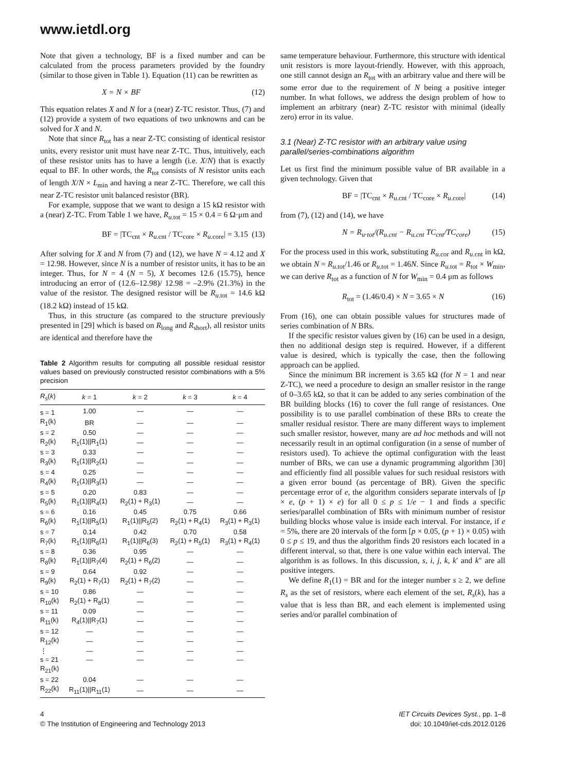www.ietdl.org
Note that given a technology, BF is a fixed number and can be calculated from the process parameters provided by the foundry (similar to those given in Table 1). Equation (11) can be rewritten as
X = N × BF (12)
This equation relates X and N for a (near) Z-TC resistor. Thus, (7) and (12) provide a system of two equations of two unknowns and can be solved for X and N.
Note that since R<sub>tot</sub> has a near Z-TC consisting of identical resistor units, every resistor unit must have near Z-TC. Thus, intuitively, each of these resistor units has to have a length (i.e. X/N) that is exactly equal to BF. In other words, the R<sub>tot</sub> consists of N resistor units each of length X/N × L<sub>min</sub> and having a near Z-TC. Therefore, we call this near Z-TC resistor unit balanced resistor (BR).
For example, suppose that we want to design a 15 kΩ resistor with a (near) Z-TC. From Table 1 we have, R<sub>u.tot</sub> = 15 × 0.4 = 6 Ω·μm and
BF = |TC<sub>cnt</sub> × R<sub>u.cnt</sub> / TC<sub>core</sub> × R<sub>u.core</sub>| = 3.15 (13)
After solving for X and N from (7) and (12), we have N = 4.12 and X = 12.98. However, since N is a number of resistor units, it has to be an integer. Thus, for N = 4 (N = 5), X becomes 12.6 (15.75), hence introducing an error of (12.6–12.98)/ 12.98 = –2.9% (21.3%) in the value of the resistor. The designed resistor will be R<sub>u.tot</sub> = 14.6 kΩ (18.2 kΩ) instead of 15 kΩ.
Thus, in this structure (as compared to the structure previously presented in [29] which is based on R<sub>long</sub> and R<sub>short</sub>), all resistor units are identical and therefore have the
Table 2 Algorithm results for computing all possible residual resistor values based on previously constructed resistor combinations with a 5% precision
| R<sub>s</sub> ( k ) | k = 1 | k = 2 | k = 3 | k = 4 |
| --- | --- | --- | --- | --- |
| s = 1 | 1.00 | — | — | — |
| R<sub>1</sub>(k) | BR | — | — | — |
| s = 2 | 0.50 | — | — | — |
| R<sub>2</sub>(k) | R<sub>1</sub>(1)//R<sub>1</sub>(1) | — | — | — |
| s = 3 | 0.33 | — | — | — |
| R<sub>3</sub>(k) | R<sub>1</sub>(1)//R<sub>2</sub>(1) | — | — | — |
| s = 4 | 0.25 | — | — | — |
| R<sub>4</sub>(k) | R<sub>1</sub>(1)//R<sub>3</sub>(1) | — | — | — |
| s = 5 | 0.20 | 0.83 | — | — |
| R<sub>5</sub>(k) | R<sub>1</sub>(1)//R<sub>4</sub>(1) | R<sub>2</sub>(1) + R<sub>3</sub>(1) | — | — |
| s = 6 | 0.16 | 0.45 | 0.75 | 0.66 |
| R<sub>6</sub>(k) | R<sub>1</sub>(1)//R<sub>5</sub>(1) | R<sub>1</sub>(1)//R<sub>5</sub>(2) | R<sub>2</sub>(1) + R<sub>4</sub>(1) | R<sub>3</sub>(1) + R<sub>3</sub>(1) |
| s = 7 | 0.14 | 0.42 | 0.70 | 0.58 |
| R<sub>7</sub>(k) | R<sub>1</sub>(1)//R<sub>6</sub>(1) | R<sub>1</sub>(1)//R<sub>6</sub>(3) | R<sub>2</sub>(1) + R<sub>5</sub>(1) | R<sub>3</sub>(1) + R<sub>4</sub>(1) |
| s = 8 | 0.36 | 0.95 | — | — |
| R<sub>8</sub>(k) | R<sub>1</sub>(1)//R<sub>7</sub>(4) | R<sub>2</sub>(1) + R<sub>6</sub>(2) | — | — |
| s = 9 | 0.64 | 0.92 | — | — |
| R<sub>9</sub>(k) | R<sub>2</sub>(1) + R<sub>7</sub>(1) | R<sub>2</sub>(1) + R<sub>7</sub>(2) | — | — |
| s = 10 | 0.86 | — | — | — |
| R<sub>10</sub>(k) | R<sub>2</sub>(1) + R<sub>8</sub>(1) | — | — | — |
| s = 11 | 0.09 | — | — | — |
| R<sub>11</sub>(k) | R<sub>4</sub>(1)//R<sub>7</sub>(1) | — | — | — |
| s = 12 | — | — | — | — |
| R<sub>12</sub>(k) | — | — | — | — |
| ⋮ | — | — | — | — |
| s = 21 | — | — | — | — |
| R<sub>21</sub>(k) | | | | |
| s = 22 | 0.04 | — | — | — |
| R<sub>22</sub>(k) | R<sub>11</sub>(1)//R<sub>11</sub>(1) | — | — | — |
same temperature behaviour. Furthermore, this structure with identical unit resistors is more layout-friendly. However, with this approach, one still cannot design an R<sub>tot</sub> with an arbitrary value and there will be some error due to the requirement of N being a positive integer number. In what follows, we address the design problem of how to implement an arbitrary (near) Z-TC resistor with minimal (ideally zero) error in its value.
3.1 (Near) Z-TC resistor with an arbitrary value using parallel/series-combinations algorithm
Let us first find the minimum possible value of BR available in a given technology. Given that
BF = |TC<sub>cnt</sub> × R<sub>u.cnt</sub> / TC<sub>core</sub> × R<sub>u.core</sub>| (14)
from (7), (12) and (14), we have
N = R<sub>u</sub>.<sub>tot</sub>/(R<sub>u.cnt</sub> − R<sub>u.cnt</sub> TC<sub>cnt</sub>/TC<sub>core</sub>) (15)
For the process used in this work, substituting R<sub>u.cor</sub> and R<sub>u.cnt</sub> in kΩ, we obtain N = R<sub>u.tot</sub>/1.46 or R<sub>u.tot</sub> = 1.46N. Since R<sub>u.tot</sub> = R<sub>tot</sub> × W<sub>min</sub>, we can derive R<sub>tot</sub> as a function of N for W<sub>min</sub> = 0.4 μm as follows
R<sub>tot</sub> = (1.46/0.4) × N = 3.65 × N (16)
From (16), one can obtain possible values for structures made of series combination of N BRs.
If the specific resistor values given by (16) can be used in a design, then no additional design step is required. However, if a different value is desired, which is typically the case, then the following approach can be applied.
Since the minimum BR increment is 3.65 kΩ (for N = 1 and near Z-TC), we need a procedure to design an smaller resistor in the range of 0–3.65 kΩ, so that it can be added to any series combination of the BR building blocks (16) to cover the full range of resistances. One possibility is to use parallel combination of these BRs to create the smaller residual resistor. There are many different ways to implement such smaller resistor, however, many are ad hoc methods and will not necessarily result in an optimal configuration (in a sense of number of resistors used). To achieve the optimal configuration with the least number of BRs, we can use a dynamic programming algorithm [30] and efficiently find all possible values for such residual resistors with a given error bound (as percentage of BR). Given the specific percentage error of e, the algorithm considers separate intervals of [p × e, (p + 1) × e) for all 0 ≤ p ≤ 1/e − 1 and finds a specific series/parallel combination of BRs with minimum number of resistor building blocks whose value is inside each interval. For instance, if e = 5%, there are 20 intervals of the form [p × 0.05, (p + 1) × 0.05) with 0 ≤ p ≤ 19, and thus the algorithm finds 20 resistors each located in a different interval, so that, there is one value within each interval. The algorithm is as follows. In this discussion, s, i, j, k, k′ and k″ are all positive integers.
We define R<sub>1</sub>(1) = BR and for the integer number s ≥ 2, we define R<sub>s</sub> as the set of resistors, where each element of the set, R<sub>s</sub>(k), has a value that is less than BR, and each element is implemented using series and/or parallel combination of
4
© The Institution of Engineering and Technology 2013
IET Circuits Devices Syst., pp. 1–8
doi: 10.1049/iet-cds.2012.0126